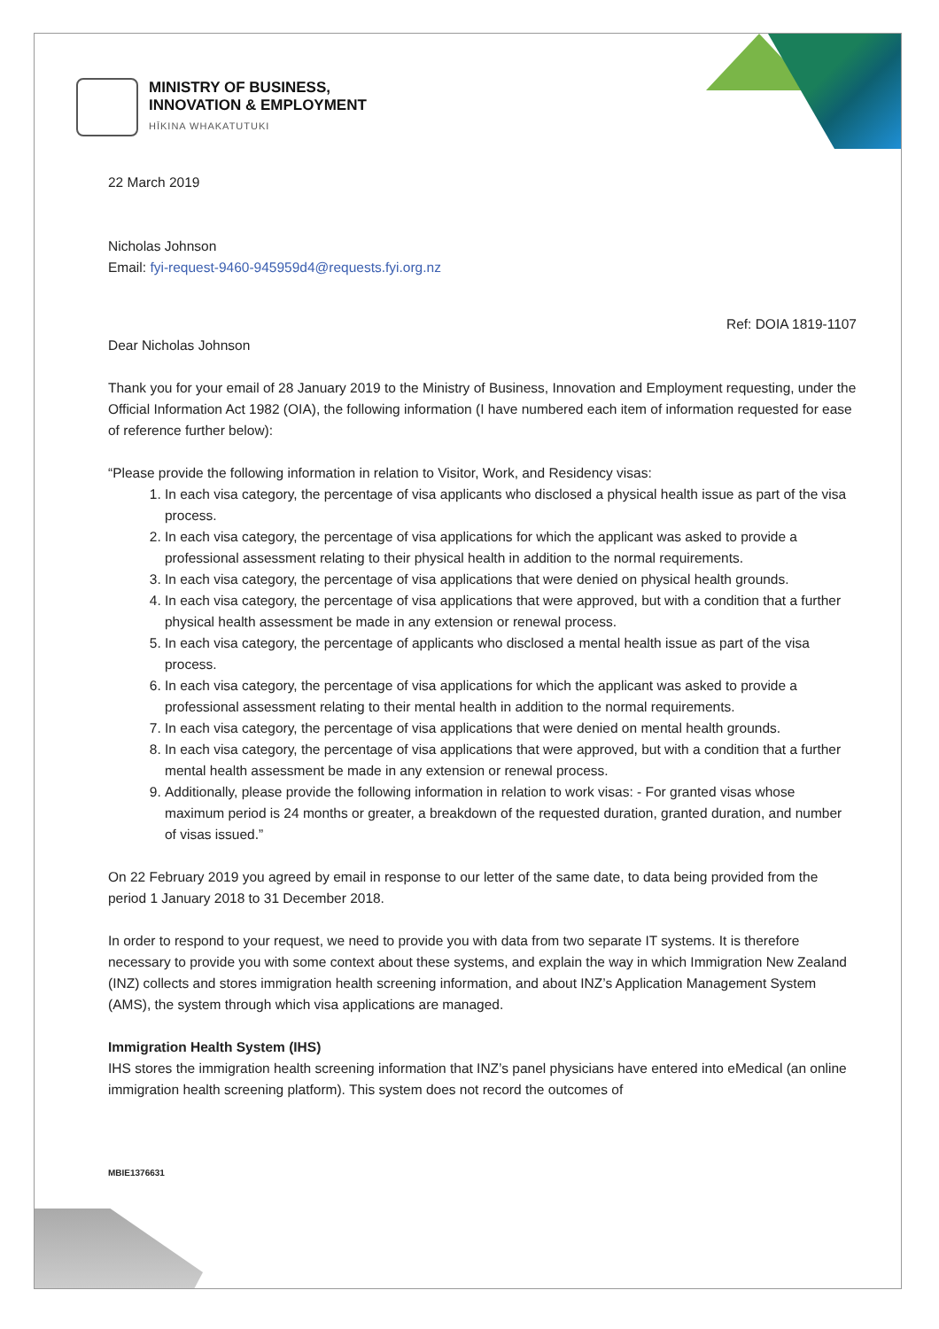MINISTRY OF BUSINESS,
INNOVATION & EMPLOYMENT
HĪKINA WHAKATUTUKI
22 March 2019
Nicholas Johnson
Email: fyi-request-9460-945959d4@requests.fyi.org.nz
Ref: DOIA 1819-1107
Dear Nicholas Johnson
Thank you for your email of 28 January 2019 to the Ministry of Business, Innovation and Employment requesting, under the Official Information Act 1982 (OIA), the following information (I have numbered each item of information requested for ease of reference further below):
“Please provide the following information in relation to Visitor, Work, and Residency visas:
1. In each visa category, the percentage of visa applicants who disclosed a physical health issue as part of the visa process.
2. In each visa category, the percentage of visa applications for which the applicant was asked to provide a professional assessment relating to their physical health in addition to the normal requirements.
3. In each visa category, the percentage of visa applications that were denied on physical health grounds.
4. In each visa category, the percentage of visa applications that were approved, but with a condition that a further physical health assessment be made in any extension or renewal process.
5. In each visa category, the percentage of applicants who disclosed a mental health issue as part of the visa process.
6. In each visa category, the percentage of visa applications for which the applicant was asked to provide a professional assessment relating to their mental health in addition to the normal requirements.
7. In each visa category, the percentage of visa applications that were denied on mental health grounds.
8. In each visa category, the percentage of visa applications that were approved, but with a condition that a further mental health assessment be made in any extension or renewal process.
9. Additionally, please provide the following information in relation to work visas: - For granted visas whose maximum period is 24 months or greater, a breakdown of the requested duration, granted duration, and number of visas issued.”
On 22 February 2019 you agreed by email in response to our letter of the same date, to data being provided from the period 1 January 2018 to 31 December 2018.
In order to respond to your request, we need to provide you with data from two separate IT systems. It is therefore necessary to provide you with some context about these systems, and explain the way in which Immigration New Zealand (INZ) collects and stores immigration health screening information, and about INZ’s Application Management System (AMS), the system through which visa applications are managed.
Immigration Health System (IHS)
IHS stores the immigration health screening information that INZ’s panel physicians have entered into eMedical (an online immigration health screening platform). This system does not record the outcomes of
MBIE1376631